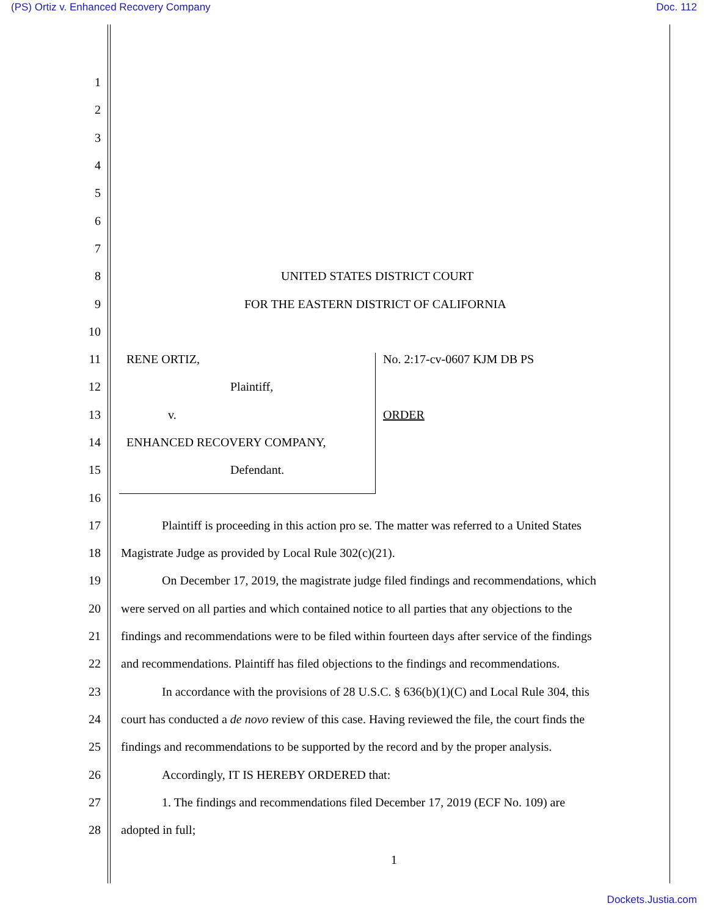(PS) Ortiz v. Enhanced Recovery Company Doc. 112
1
2
3
4
5
6
7
8 UNITED STATES DISTRICT COURT
9 FOR THE EASTERN DISTRICT OF CALIFORNIA
10
11 RENE ORTIZ, No. 2:17-cv-0607 KJM DB PS
12 Plaintiff,
13 v. ORDER
14 ENHANCED RECOVERY COMPANY,
15 Defendant.
16
17 Plaintiff is proceeding in this action pro se. The matter was referred to a United States
18 Magistrate Judge as provided by Local Rule 302(c)(21).
19 On December 17, 2019, the magistrate judge filed findings and recommendations, which
20 were served on all parties and which contained notice to all parties that any objections to the
21 findings and recommendations were to be filed within fourteen days after service of the findings
22 and recommendations. Plaintiff has filed objections to the findings and recommendations.
23 In accordance with the provisions of 28 U.S.C. § 636(b)(1)(C) and Local Rule 304, this
24 court has conducted a de novo review of this case. Having reviewed the file, the court finds the
25 findings and recommendations to be supported by the record and by the proper analysis.
26 Accordingly, IT IS HEREBY ORDERED that:
27 1. The findings and recommendations filed December 17, 2019 (ECF No. 109) are
28 adopted in full;
1
Dockets.Justia.com